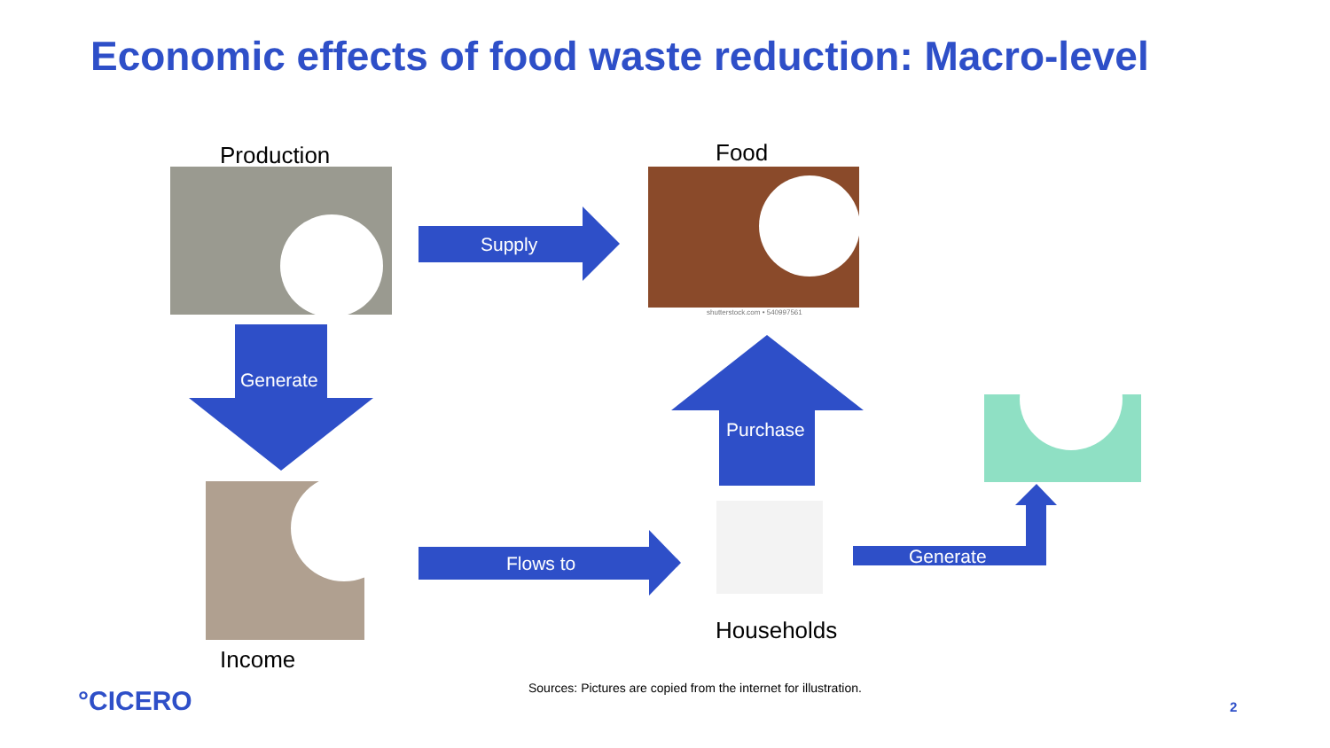Economic effects of food waste reduction: Macro-level
Production Food
Supply
shutterstock.com • 540997561
Generate
Purchase
Flows to Generate
Households
Income
Sources: Pictures are copied from the internet for illustration.
°CICERO 2